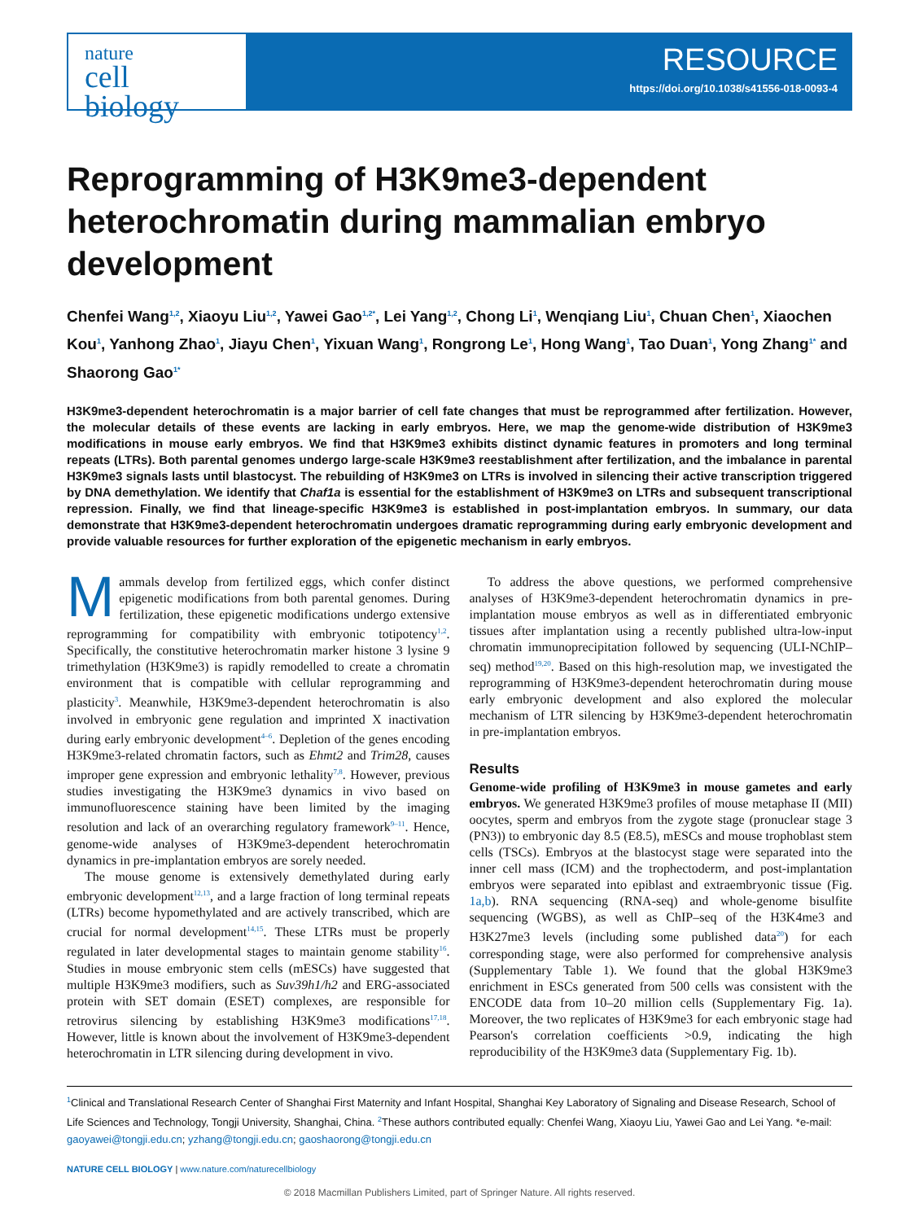nature
cell biology
RESOURCE
https://doi.org/10.1038/s41556-018-0093-4
Reprogramming of H3K9me3-dependent heterochromatin during mammalian embryo development
Chenfei Wang<sup>1,2</sup>, Xiaoyu Liu<sup>1,2</sup>, Yawei Gao<sup>1,2*</sup>, Lei Yang<sup>1,2</sup>, Chong Li<sup>1</sup>, Wenqiang Liu<sup>1</sup>, Chuan Chen<sup>1</sup>, Xiaochen Kou<sup>1</sup>, Yanhong Zhao<sup>1</sup>, Jiayu Chen<sup>1</sup>, Yixuan Wang<sup>1</sup>, Rongrong Le<sup>1</sup>, Hong Wang<sup>1</sup>, Tao Duan<sup>1</sup>, Yong Zhang<sup>1*</sup> and Shaorong Gao<sup>1*</sup>
H3K9me3-dependent heterochromatin is a major barrier of cell fate changes that must be reprogrammed after fertilization. However, the molecular details of these events are lacking in early embryos. Here, we map the genome-wide distribution of H3K9me3 modifications in mouse early embryos. We find that H3K9me3 exhibits distinct dynamic features in promoters and long terminal repeats (LTRs). Both parental genomes undergo large-scale H3K9me3 reestablishment after fertilization, and the imbalance in parental H3K9me3 signals lasts until blastocyst. The rebuilding of H3K9me3 on LTRs is involved in silencing their active transcription triggered by DNA demethylation. We identify that Chaf1a is essential for the establishment of H3K9me3 on LTRs and subsequent transcriptional repression. Finally, we find that lineage-specific H3K9me3 is established in post-implantation embryos. In summary, our data demonstrate that H3K9me3-dependent heterochromatin undergoes dramatic reprogramming during early embryonic development and provide valuable resources for further exploration of the epigenetic mechanism in early embryos.
Mammals develop from fertilized eggs, which confer distinct epigenetic modifications from both parental genomes. During fertilization, these epigenetic modifications undergo extensive reprogramming for compatibility with embryonic totipotency<sup>1,2</sup>. Specifically, the constitutive heterochromatin marker histone 3 lysine 9 trimethylation (H3K9me3) is rapidly remodelled to create a chromatin environment that is compatible with cellular reprogramming and plasticity<sup>3</sup>. Meanwhile, H3K9me3-dependent heterochromatin is also involved in embryonic gene regulation and imprinted X inactivation during early embryonic development<sup>4–6</sup>. Depletion of the genes encoding H3K9me3-related chromatin factors, such as Ehmt2 and Trim28, causes improper gene expression and embryonic lethality<sup>7,8</sup>. However, previous studies investigating the H3K9me3 dynamics in vivo based on immunofluorescence staining have been limited by the imaging resolution and lack of an overarching regulatory framework<sup>9–11</sup>. Hence, genome-wide analyses of H3K9me3-dependent heterochromatin dynamics in pre-implantation embryos are sorely needed.
The mouse genome is extensively demethylated during early embryonic development<sup>12,13</sup>, and a large fraction of long terminal repeats (LTRs) become hypomethylated and are actively transcribed, which are crucial for normal development<sup>14,15</sup>. These LTRs must be properly regulated in later developmental stages to maintain genome stability<sup>16</sup>. Studies in mouse embryonic stem cells (mESCs) have suggested that multiple H3K9me3 modifiers, such as Suv39h1/h2 and ERG-associated protein with SET domain (ESET) complexes, are responsible for retrovirus silencing by establishing H3K9me3 modifications<sup>17,18</sup>. However, little is known about the involvement of H3K9me3-dependent heterochromatin in LTR silencing during development in vivo.
To address the above questions, we performed comprehensive analyses of H3K9me3-dependent heterochromatin dynamics in pre-implantation mouse embryos as well as in differentiated embryonic tissues after implantation using a recently published ultra-low-input chromatin immunoprecipitation followed by sequencing (ULI-NChIP–seq) method<sup>19,20</sup>. Based on this high-resolution map, we investigated the reprogramming of H3K9me3-dependent heterochromatin during mouse early embryonic development and also explored the molecular mechanism of LTR silencing by H3K9me3-dependent heterochromatin in pre-implantation embryos.
Results
Genome-wide profiling of H3K9me3 in mouse gametes and early embryos. We generated H3K9me3 profiles of mouse metaphase II (MII) oocytes, sperm and embryos from the zygote stage (pronuclear stage 3 (PN3)) to embryonic day 8.5 (E8.5), mESCs and mouse trophoblast stem cells (TSCs). Embryos at the blastocyst stage were separated into the inner cell mass (ICM) and the trophectoderm, and post-implantation embryos were separated into epiblast and extraembryonic tissue (Fig. 1a,b). RNA sequencing (RNA-seq) and whole-genome bisulfite sequencing (WGBS), as well as ChIP–seq of the H3K4me3 and H3K27me3 levels (including some published data<sup>20</sup>) for each corresponding stage, were also performed for comprehensive analysis (Supplementary Table 1). We found that the global H3K9me3 enrichment in ESCs generated from 500 cells was consistent with the ENCODE data from 10–20 million cells (Supplementary Fig. 1a). Moreover, the two replicates of H3K9me3 for each embryonic stage had Pearson's correlation coefficients >0.9, indicating the high reproducibility of the H3K9me3 data (Supplementary Fig. 1b).
<sup>1</sup> Clinical and Translational Research Center of Shanghai First Maternity and Infant Hospital, Shanghai Key Laboratory of Signaling and Disease Research, School of Life Sciences and Technology, Tongji University, Shanghai, China. <sup>2</sup>These authors contributed equally: Chenfei Wang, Xiaoyu Liu, Yawei Gao and Lei Yang. *e-mail: gaoyawei@tongji.edu.cn; yzhang@tongji.edu.cn; gaoshaorong@tongji.edu.cn
NATURE CELL BIOLOGY | www.nature.com/naturecellbiology
© 2018 Macmillan Publishers Limited, part of Springer Nature. All rights reserved.